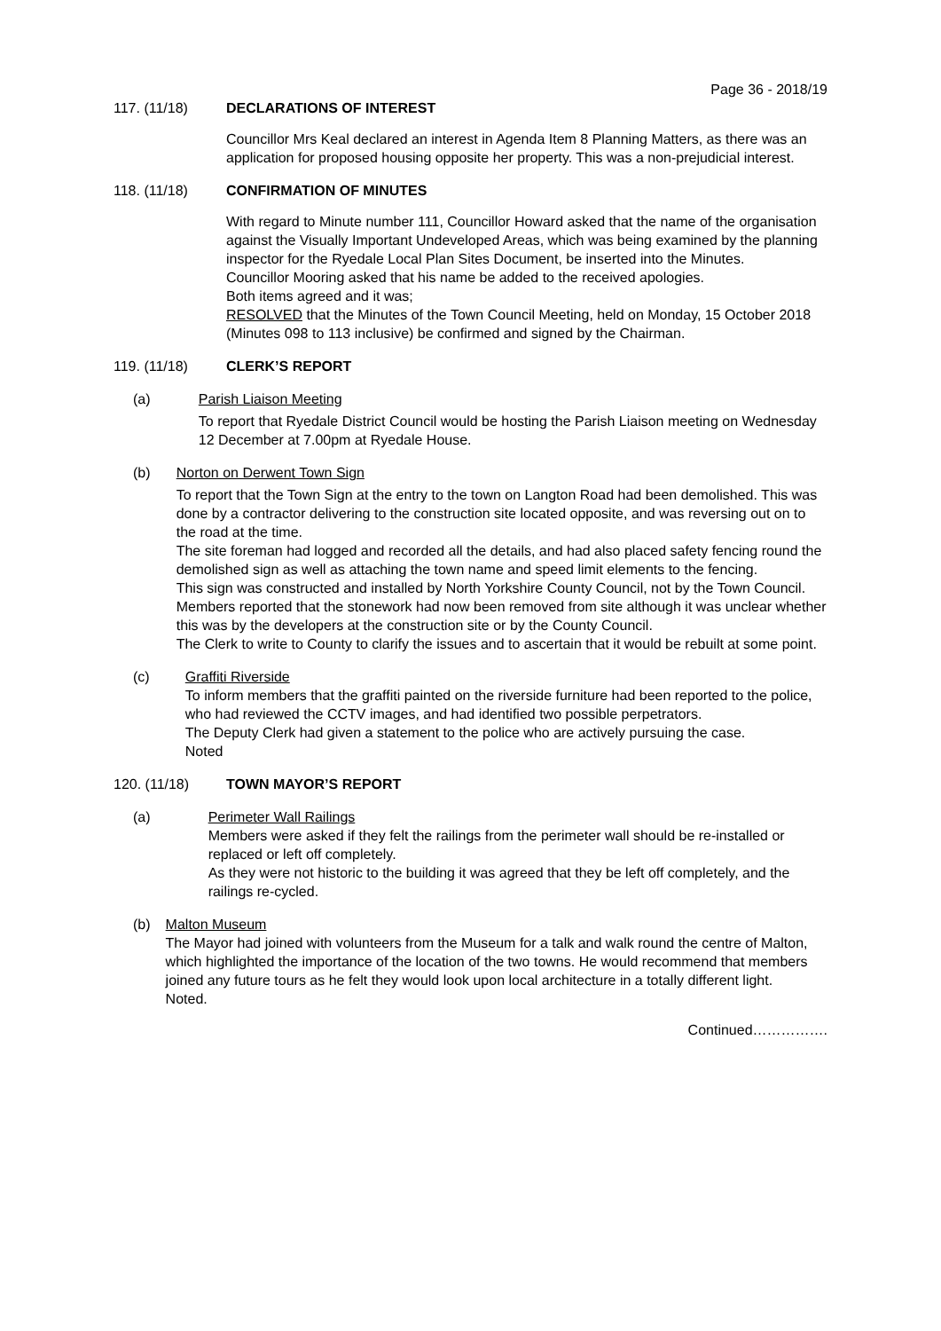Page 36 - 2018/19
117. (11/18) DECLARATIONS OF INTEREST
Councillor Mrs Keal declared an interest in Agenda Item 8 Planning Matters, as there was an application for proposed housing opposite her property. This was a non-prejudicial interest.
118. (11/18) CONFIRMATION OF MINUTES
With regard to Minute number 111, Councillor Howard asked that the name of the organisation against the Visually Important Undeveloped Areas, which was being examined by the planning inspector for the Ryedale Local Plan Sites Document, be inserted into the Minutes.
Councillor Mooring asked that his name be added to the received apologies.
Both items agreed and it was;
RESOLVED that the Minutes of the Town Council Meeting, held on Monday, 15 October 2018 (Minutes 098 to 113 inclusive) be confirmed and signed by the Chairman.
119. (11/18) CLERK’S REPORT
(a) Parish Liaison Meeting
To report that Ryedale District Council would be hosting the Parish Liaison meeting on Wednesday 12 December at 7.00pm at Ryedale House.
(b) Norton on Derwent Town Sign
To report that the Town Sign at the entry to the town on Langton Road had been demolished. This was done by a contractor delivering to the construction site located opposite, and was reversing out on to the road at the time.
The site foreman had logged and recorded all the details, and had also placed safety fencing round the demolished sign as well as attaching the town name and speed limit elements to the fencing.
This sign was constructed and installed by North Yorkshire County Council, not by the Town Council.
Members reported that the stonework had now been removed from site although it was unclear whether this was by the developers at the construction site or by the County Council.
The Clerk to write to County to clarify the issues and to ascertain that it would be rebuilt at some point.
(c) Graffiti Riverside
To inform members that the graffiti painted on the riverside furniture had been reported to the police, who had reviewed the CCTV images, and had identified two possible perpetrators.
The Deputy Clerk had given a statement to the police who are actively pursuing the case.
Noted
120. (11/18) TOWN MAYOR’S REPORT
(a) Perimeter Wall Railings
Members were asked if they felt the railings from the perimeter wall should be re-installed or replaced or left off completely.
As they were not historic to the building it was agreed that they be left off completely, and the railings re-cycled.
(b) Malton Museum
The Mayor had joined with volunteers from the Museum for a talk and walk round the centre of Malton, which highlighted the importance of the location of the two towns. He would recommend that members joined any future tours as he felt they would look upon local architecture in a totally different light.
Noted.
Continued…………….